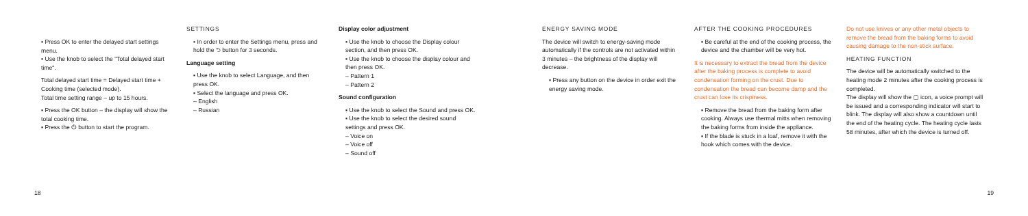▪ Press OK to enter the delayed start settings menu.
▪ Use the knob to select the "Total delayed start time".
Total delayed start time = Delayed start time + Cooking time (selected mode).
Total time setting range – up to 15 hours.
▪ Press the OK button – the display will show the total cooking time.
▪ Press the ⏻ button to start the program.
SETTINGS
▪ In order to enter the Settings menu, press and hold the ⮌ button for 3 seconds.
Language setting
▪ Use the knob to select Language, and then press OK.
▪ Select the language and press OK.
– English
– Russian
Display color adjustment
▪ Use the knob to choose the Display colour section, and then press OK.
▪ Use the knob to choose the display colour and then press OK.
– Pattern 1
– Pattern 2
Sound configuration
▪ Use the knob to select the Sound and press OK.
▪ Use the knob to select the desired sound settings and press OK.
– Voice on
– Voice off
– Sound off
ENERGY SAVING MODE
The device will switch to energy-saving mode automatically if the controls are not activated within 3 minutes – the brightness of the display will decrease.
▪ Press any button on the device in order exit the energy saving mode.
AFTER THE COOKING PROCEDURES
▪ Be careful at the end of the cooking process, the device and the chamber will be very hot.
It is necessary to extract the bread from the device after the baking process is complete to avoid condensation forming on the crust. Due to condensation the bread can become damp and the crust can lose its crispiness.
▪ Remove the bread from the baking form after cooking. Always use thermal mitts when removing the baking forms from inside the appliance.
▪ If the blade is stuck in a loaf, remove it with the hook which comes with the device.
Do not use knives or any other metal objects to remove the bread from the baking forms to avoid causing damage to the non-stick surface.
HEATING FUNCTION
The device will be automatically switched to the heating mode 2 minutes after the cooking process is completed.
The display will show the ▢ icon, a voice prompt will be issued and a corresponding indicator will start to blink. The display will also show a countdown until the end of the heating cycle. The heating cycle lasts 58 minutes, after which the device is turned off.
18 19